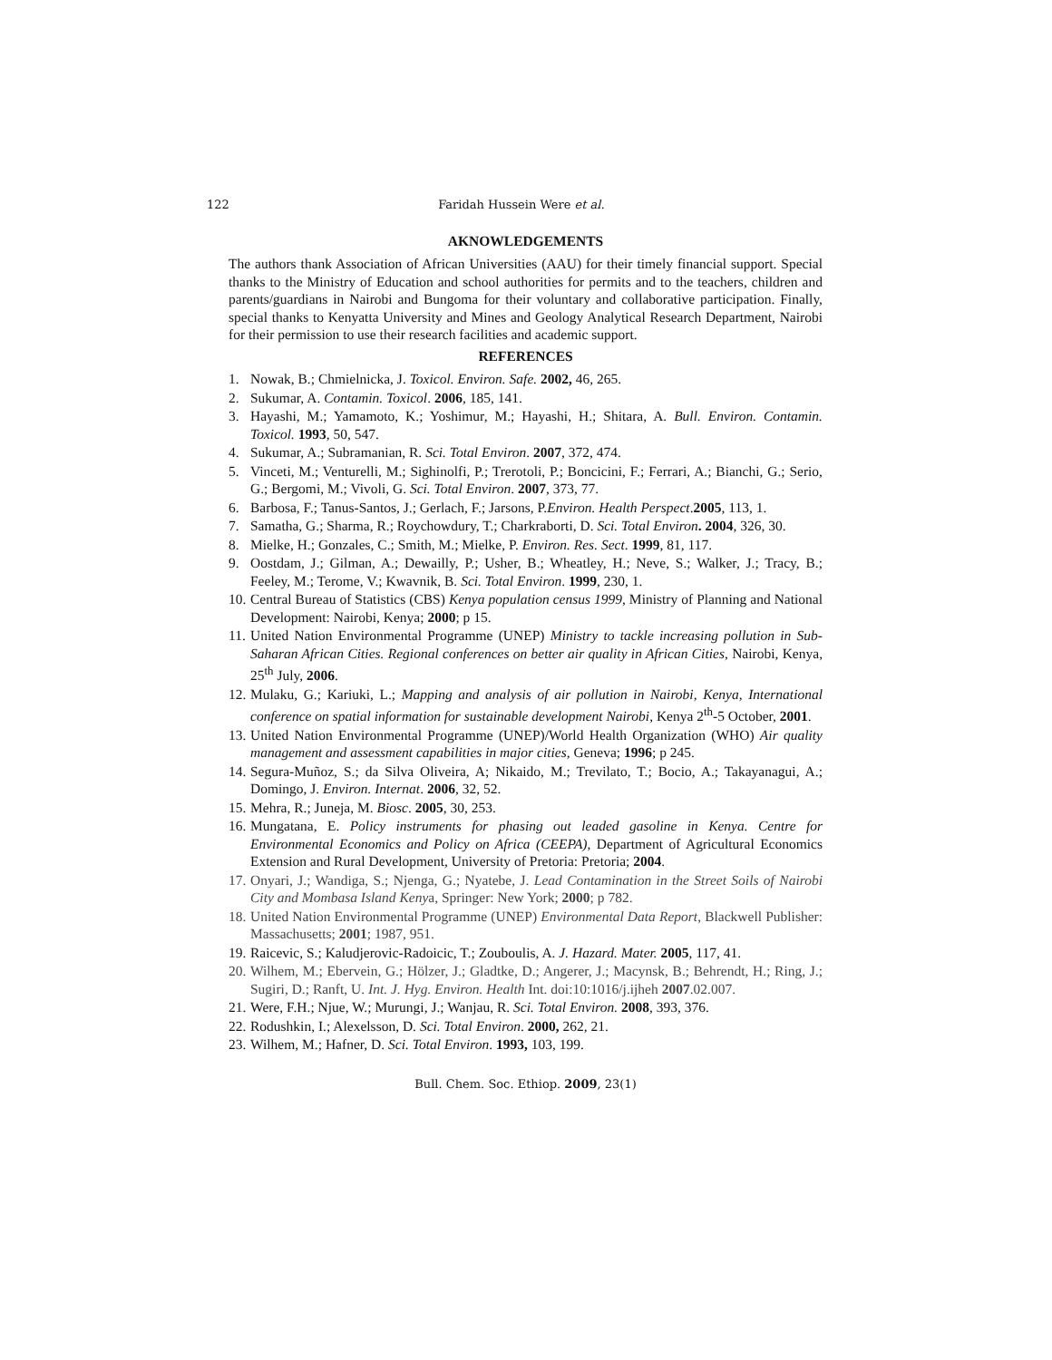122 Faridah Hussein Were et al.
AKNOWLEDGEMENTS
The authors thank Association of African Universities (AAU) for their timely financial support. Special thanks to the Ministry of Education and school authorities for permits and to the teachers, children and parents/guardians in Nairobi and Bungoma for their voluntary and collaborative participation. Finally, special thanks to Kenyatta University and Mines and Geology Analytical Research Department, Nairobi for their permission to use their research facilities and academic support.
REFERENCES
1. Nowak, B.; Chmielnicka, J. Toxicol. Environ. Safe. 2002, 46, 265.
2. Sukumar, A. Contamin. Toxicol. 2006, 185, 141.
3. Hayashi, M.; Yamamoto, K.; Yoshimur, M.; Hayashi, H.; Shitara, A. Bull. Environ. Contamin. Toxicol. 1993, 50, 547.
4. Sukumar, A.; Subramanian, R. Sci. Total Environ. 2007, 372, 474.
5. Vinceti, M.; Venturelli, M.; Sighinolfi, P.; Trerotoli, P.; Boncicini, F.; Ferrari, A.; Bianchi, G.; Serio, G.; Bergomi, M.; Vivoli, G. Sci. Total Environ. 2007, 373, 77.
6. Barbosa, F.; Tanus-Santos, J.; Gerlach, F.; Jarsons, P.Environ. Health Perspect.2005, 113, 1.
7. Samatha, G.; Sharma, R.; Roychowdury, T.; Charkraborti, D. Sci. Total Environ. 2004, 326, 30.
8. Mielke, H.; Gonzales, C.; Smith, M.; Mielke, P. Environ. Res. Sect. 1999, 81, 117.
9. Oostdam, J.; Gilman, A.; Dewailly, P.; Usher, B.; Wheatley, H.; Neve, S.; Walker, J.; Tracy, B.; Feeley, M.; Terome, V.; Kwavnik, B. Sci. Total Environ. 1999, 230, 1.
10. Central Bureau of Statistics (CBS) Kenya population census 1999, Ministry of Planning and National Development: Nairobi, Kenya; 2000; p 15.
11. United Nation Environmental Programme (UNEP) Ministry to tackle increasing pollution in Sub-Saharan African Cities. Regional conferences on better air quality in African Cities, Nairobi, Kenya, 25<sup>th</sup> July, 2006.
12. Mulaku, G.; Kariuki, L.; Mapping and analysis of air pollution in Nairobi, Kenya, International conference on spatial information for sustainable development Nairobi, Kenya 2<sup>th</sup>-5 October, 2001.
13. United Nation Environmental Programme (UNEP)/World Health Organization (WHO) Air quality management and assessment capabilities in major cities, Geneva; 1996; p 245.
14. Segura-Muñoz, S.; da Silva Oliveira, A; Nikaido, M.; Trevilato, T.; Bocio, A.; Takayanagui, A.; Domingo, J. Environ. Internat. 2006, 32, 52.
15. Mehra, R.; Juneja, M. Biosc. 2005, 30, 253.
16. Mungatana, E. Policy instruments for phasing out leaded gasoline in Kenya. Centre for Environmental Economics and Policy on Africa (CEEPA), Department of Agricultural Economics Extension and Rural Development, University of Pretoria: Pretoria; 2004.
17. Onyari, J.; Wandiga, S.; Njenga, G.; Nyatebe, J. Lead Contamination in the Street Soils of Nairobi City and Mombasa Island Kenya, Springer: New York; 2000; p 782.
18. United Nation Environmental Programme (UNEP) Environmental Data Report, Blackwell Publisher: Massachusetts; 2001; 1987, 951.
19. Raicevic, S.; Kaludjerovic-Radoicic, T.; Zouboulis, A. J. Hazard. Mater. 2005, 117, 41.
20. Wilhem, M.; Ebervein, G.; Hölzer, J.; Gladtke, D.; Angerer, J.; Macynsk, B.; Behrendt, H.; Ring, J.; Sugiri, D.; Ranft, U. Int. J. Hyg. Environ. Health Int. doi:10:1016/j.ijheh 2007.02.007.
21. Were, F.H.; Njue, W.; Murungi, J.; Wanjau, R. Sci. Total Environ. 2008, 393, 376.
22. Rodushkin, I.; Alexelsson, D. Sci. Total Environ. 2000, 262, 21.
23. Wilhem, M.; Hafner, D. Sci. Total Environ. 1993, 103, 199.
Bull. Chem. Soc. Ethiop. 2009, 23(1)